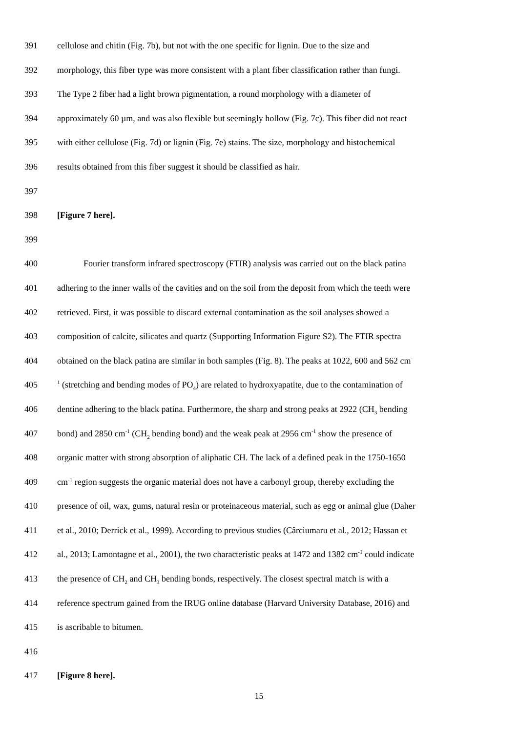391 cellulose and chitin (Fig. 7b), but not with the one specific for lignin. Due to the size and
392 morphology, this fiber type was more consistent with a plant fiber classification rather than fungi.
393 The Type 2 fiber had a light brown pigmentation, a round morphology with a diameter of
394 approximately 60 µm, and was also flexible but seemingly hollow (Fig. 7c). This fiber did not react
395 with either cellulose (Fig. 7d) or lignin (Fig. 7e) stains. The size, morphology and histochemical
396 results obtained from this fiber suggest it should be classified as hair.
397
398 [Figure 7 here].
399
400 Fourier transform infrared spectroscopy (FTIR) analysis was carried out on the black patina
401 adhering to the inner walls of the cavities and on the soil from the deposit from which the teeth were
402 retrieved. First, it was possible to discard external contamination as the soil analyses showed a
403 composition of calcite, silicates and quartz (Supporting Information Figure S2). The FTIR spectra
404 obtained on the black patina are similar in both samples (Fig. 8). The peaks at 1022, 600 and 562 cm<sup>-</sup>
405
<sup>1</sup> (stretching and bending modes of PO<sub>4</sub>) are related to hydroxyapatite, due to the contamination of
406 dentine adhering to the black patina. Furthermore, the sharp and strong peaks at 2922 (CH<sub>3</sub> bending
407 bond) and 2850 cm<sup>-1</sup> (CH<sub>2</sub> bending bond) and the weak peak at 2956 cm<sup>-1</sup> show the presence of
408 organic matter with strong absorption of aliphatic CH. The lack of a defined peak in the 1750-1650
409 cm<sup>-1</sup> region suggests the organic material does not have a carbonyl group, thereby excluding the
410 presence of oil, wax, gums, natural resin or proteinaceous material, such as egg or animal glue (Daher
411 et al., 2010; Derrick et al., 1999). According to previous studies (Cârciumaru et al., 2012; Hassan et
412 al., 2013; Lamontagne et al., 2001), the two characteristic peaks at 1472 and 1382 cm<sup>-1</sup> could indicate
413 the presence of CH<sub>2</sub> and CH<sub>3</sub> bending bonds, respectively. The closest spectral match is with a
414 reference spectrum gained from the IRUG online database (Harvard University Database, 2016) and
415 is ascribable to bitumen.
416
417 [Figure 8 here].
15